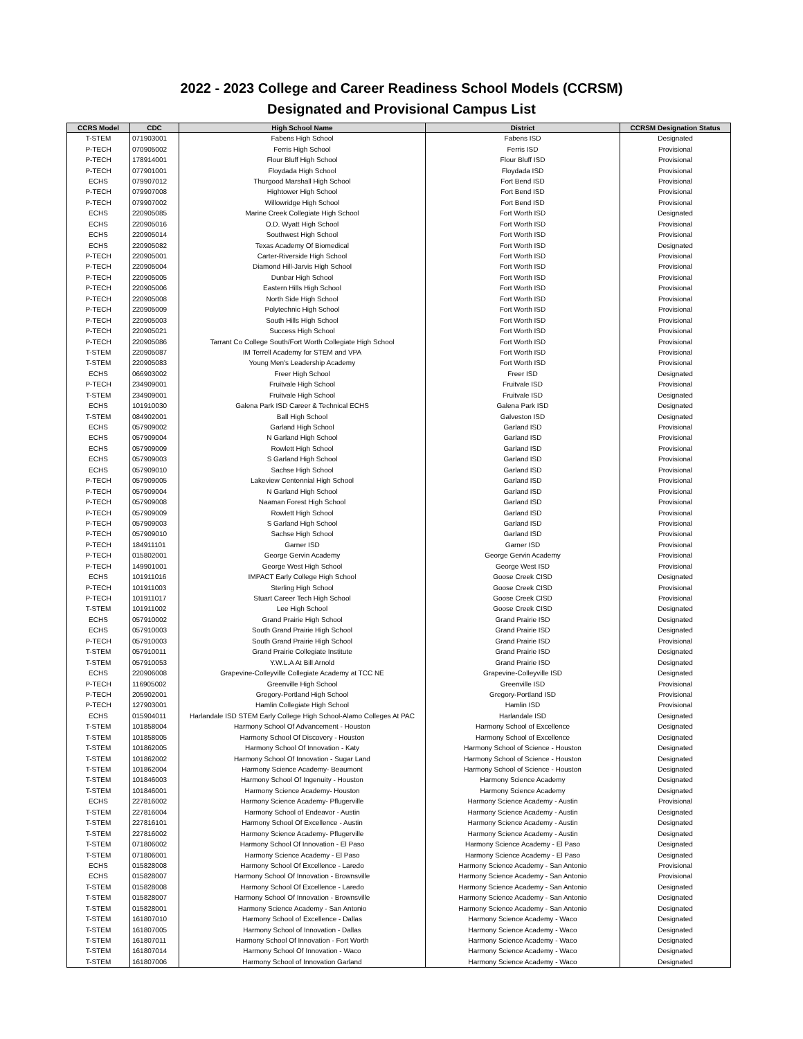2022 - 2023 College and Career Readiness School Models (CCRSM)
Designated and Provisional Campus List
| CCRS Model | CDC | High School Name | District | CCRSM Designation Status |
| --- | --- | --- | --- | --- |
| T-STEM | 071903001 | Fabens High School | Fabens ISD | Designated |
| P-TECH | 070905002 | Ferris High School | Ferris ISD | Provisional |
| P-TECH | 178914001 | Flour Bluff High School | Flour Bluff ISD | Provisional |
| P-TECH | 077901001 | Floydada High School | Floydada ISD | Provisional |
| ECHS | 079907012 | Thurgood Marshall High School | Fort Bend ISD | Provisional |
| P-TECH | 079907008 | Hightower High School | Fort Bend ISD | Provisional |
| P-TECH | 079907002 | Willowridge High School | Fort Bend ISD | Provisional |
| ECHS | 220905085 | Marine Creek Collegiate High School | Fort Worth ISD | Designated |
| ECHS | 220905016 | O.D. Wyatt High School | Fort Worth ISD | Provisional |
| ECHS | 220905014 | Southwest High School | Fort Worth ISD | Provisional |
| ECHS | 220905082 | Texas Academy Of Biomedical | Fort Worth ISD | Designated |
| P-TECH | 220905001 | Carter-Riverside High School | Fort Worth ISD | Provisional |
| P-TECH | 220905004 | Diamond Hill-Jarvis High School | Fort Worth ISD | Provisional |
| P-TECH | 220905005 | Dunbar High School | Fort Worth ISD | Provisional |
| P-TECH | 220905006 | Eastern Hills High School | Fort Worth ISD | Provisional |
| P-TECH | 220905008 | North Side High School | Fort Worth ISD | Provisional |
| P-TECH | 220905009 | Polytechnic High School | Fort Worth ISD | Provisional |
| P-TECH | 220905003 | South Hills High School | Fort Worth ISD | Provisional |
| P-TECH | 220905021 | Success High School | Fort Worth ISD | Provisional |
| P-TECH | 220905086 | Tarrant Co College South/Fort Worth Collegiate High School | Fort Worth ISD | Provisional |
| T-STEM | 220905087 | IM Terrell Academy for STEM and VPA | Fort Worth ISD | Provisional |
| T-STEM | 220905083 | Young Men's Leadership Academy | Fort Worth ISD | Provisional |
| ECHS | 066903002 | Freer High School | Freer ISD | Designated |
| P-TECH | 234909001 | Fruitvale High School | Fruitvale ISD | Provisional |
| T-STEM | 234909001 | Fruitvale High School | Fruitvale ISD | Designated |
| ECHS | 101910030 | Galena Park ISD Career & Technical ECHS | Galena Park ISD | Designated |
| T-STEM | 084902001 | Ball High School | Galveston ISD | Designated |
| ECHS | 057909002 | Garland High School | Garland ISD | Provisional |
| ECHS | 057909004 | N Garland High School | Garland ISD | Provisional |
| ECHS | 057909009 | Rowlett High School | Garland ISD | Provisional |
| ECHS | 057909003 | S Garland High School | Garland ISD | Provisional |
| ECHS | 057909010 | Sachse High School | Garland ISD | Provisional |
| P-TECH | 057909005 | Lakeview Centennial High School | Garland ISD | Provisional |
| P-TECH | 057909004 | N Garland High School | Garland ISD | Provisional |
| P-TECH | 057909008 | Naaman Forest High School | Garland ISD | Provisional |
| P-TECH | 057909009 | Rowlett High School | Garland ISD | Provisional |
| P-TECH | 057909003 | S Garland High School | Garland ISD | Provisional |
| P-TECH | 057909010 | Sachse High School | Garland ISD | Provisional |
| P-TECH | 184911101 | Garner ISD | Garner ISD | Provisional |
| P-TECH | 015802001 | George Gervin Academy | George Gervin Academy | Provisional |
| P-TECH | 149901001 | George West High School | George West ISD | Provisional |
| ECHS | 101911016 | IMPACT Early College High School | Goose Creek CISD | Designated |
| P-TECH | 101911003 | Sterling High School | Goose Creek CISD | Provisional |
| P-TECH | 101911017 | Stuart Career Tech High School | Goose Creek CISD | Provisional |
| T-STEM | 101911002 | Lee High School | Goose Creek CISD | Designated |
| ECHS | 057910002 | Grand Prairie High School | Grand Prairie ISD | Designated |
| ECHS | 057910003 | South Grand Prairie High School | Grand Prairie ISD | Designated |
| P-TECH | 057910003 | South Grand Prairie High School | Grand Prairie ISD | Provisional |
| T-STEM | 057910011 | Grand Prairie Collegiate Institute | Grand Prairie ISD | Designated |
| T-STEM | 057910053 | Y.W.L.A At Bill Arnold | Grand Prairie ISD | Designated |
| ECHS | 220906008 | Grapevine-Colleyville Collegiate Academy at TCC NE | Grapevine-Colleyville ISD | Designated |
| P-TECH | 116905002 | Greenville High School | Greenville ISD | Provisional |
| P-TECH | 205902001 | Gregory-Portland High School | Gregory-Portland ISD | Provisional |
| P-TECH | 127903001 | Hamlin Collegiate High School | Hamlin ISD | Provisional |
| ECHS | 015904011 | Harlandale ISD STEM Early College High School-Alamo Colleges At PAC | Harlandale ISD | Designated |
| T-STEM | 101858004 | Harmony School Of Advancement - Houston | Harmony School of Excellence | Designated |
| T-STEM | 101858005 | Harmony School Of Discovery - Houston | Harmony School of Excellence | Designated |
| T-STEM | 101862005 | Harmony School Of Innovation - Katy | Harmony School of Science - Houston | Designated |
| T-STEM | 101862002 | Harmony School Of Innovation - Sugar Land | Harmony School of Science - Houston | Designated |
| T-STEM | 101862004 | Harmony Science Academy- Beaumont | Harmony School of Science - Houston | Designated |
| T-STEM | 101846003 | Harmony School Of Ingenuity - Houston | Harmony Science Academy | Designated |
| T-STEM | 101846001 | Harmony Science Academy- Houston | Harmony Science Academy | Designated |
| ECHS | 227816002 | Harmony Science Academy- Pflugerville | Harmony Science Academy - Austin | Provisional |
| T-STEM | 227816004 | Harmony School of Endeavor - Austin | Harmony Science Academy - Austin | Designated |
| T-STEM | 227816101 | Harmony School Of Excellence - Austin | Harmony Science Academy - Austin | Designated |
| T-STEM | 227816002 | Harmony Science Academy- Pflugerville | Harmony Science Academy - Austin | Designated |
| T-STEM | 071806002 | Harmony School Of Innovation - El Paso | Harmony Science Academy - El Paso | Designated |
| T-STEM | 071806001 | Harmony Science Academy - El Paso | Harmony Science Academy - El Paso | Designated |
| ECHS | 015828008 | Harmony School Of Excellence - Laredo | Harmony Science Academy - San Antonio | Provisional |
| ECHS | 015828007 | Harmony School Of Innovation - Brownsville | Harmony Science Academy - San Antonio | Provisional |
| T-STEM | 015828008 | Harmony School Of Excellence - Laredo | Harmony Science Academy - San Antonio | Designated |
| T-STEM | 015828007 | Harmony School Of Innovation - Brownsville | Harmony Science Academy - San Antonio | Designated |
| T-STEM | 015828001 | Harmony Science Academy - San Antonio | Harmony Science Academy - San Antonio | Designated |
| T-STEM | 161807010 | Harmony School of Excellence - Dallas | Harmony Science Academy - Waco | Designated |
| T-STEM | 161807005 | Harmony School of Innovation - Dallas | Harmony Science Academy - Waco | Designated |
| T-STEM | 161807011 | Harmony School Of Innovation - Fort Worth | Harmony Science Academy - Waco | Designated |
| T-STEM | 161807014 | Harmony School Of Innovation - Waco | Harmony Science Academy - Waco | Designated |
| T-STEM | 161807006 | Harmony School of Innovation Garland | Harmony Science Academy - Waco | Designated |